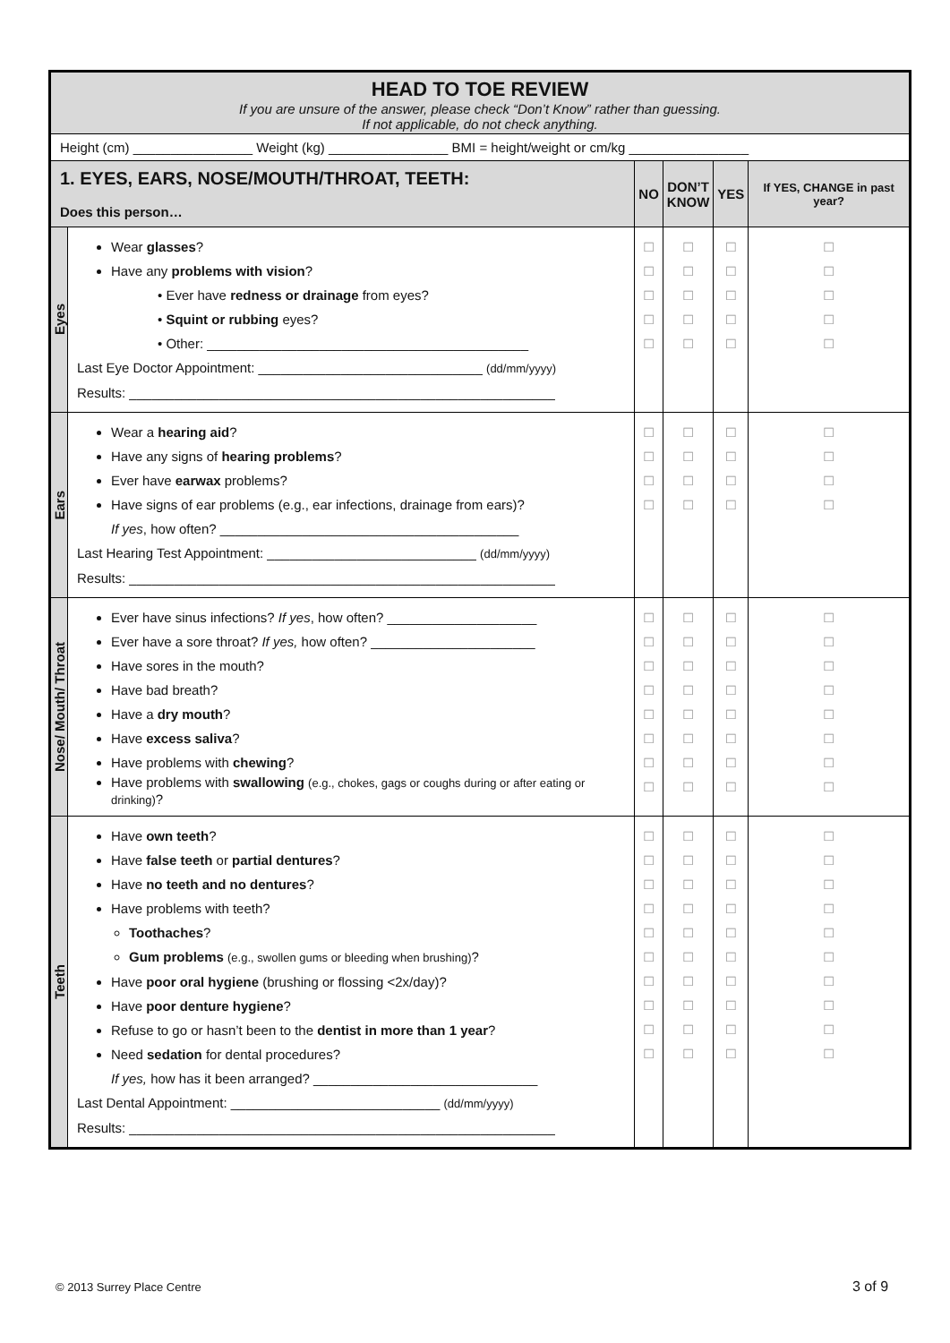| HEAD TO TOE REVIEW If you are unsure of the answer, please check “Don’t Know” rather than guessing. If not applicable, do not check anything. | | | | | |
| Height (cm) ________________ Weight (kg) ________________ BMI = height/weight or cm/kg ________________ | | | | | |
| 1. EYES, EARS, NOSE/MOUTH/THROAT, TEETH: Does this person… | | NO | DON’T KNOW | YES | If YES, CHANGE in past year? |
| Eyes | Wear glasses ? Have any problems with vision ? • Ever have redness or drainage from eyes? • Squint or rubbing eyes? • Other: ___________________________________________ Last Eye Doctor Appointment: ______________________________ (dd/mm/yyyy) Results: _________________________________________________________ | □ □ □ □ □ | □ □ □ □ □ | □ □ □ □ □ | □ □ □ □ □ |
| Ears | Wear a hearing aid ? Have any signs of hearing problems ? Ever have earwax problems? Have signs of ear problems (e.g., ear infections, drainage from ears)? If yes , how often? ________________________________________ Last Hearing Test Appointment: ____________________________ (dd/mm/yyyy) Results: _________________________________________________________ | □ □ □ □ | □ □ □ □ | □ □ □ □ | □ □ □ □ |
| Nose/ Mouth/ Throat | Ever have sinus infections? If yes , how often? ____________________ Ever have a sore throat? If yes, how often? ______________________ Have sores in the mouth? Have bad breath? Have a dry mouth ? Have excess saliva ? Have problems with chewing ? Have problems with swallowing (e.g., chokes, gags or coughs during or after eating or drinking) ? | □ □ □ □ □ □ □ □ | □ □ □ □ □ □ □ □ | □ □ □ □ □ □ □ □ | □ □ □ □ □ □ □ □ |
| Teeth | Have own teeth ? Have false teeth or partial dentures ? Have no teeth and no dentures ? Have problems with teeth? Toothaches ? Gum problems (e.g., swollen gums or bleeding when brushing) ? Have poor oral hygiene (brushing or flossing <2x/day)? Have poor denture hygiene ? Refuse to go or hasn’t been to the dentist in more than 1 year ? Need sedation for dental procedures? If yes, how has it been arranged? ______________________________ Last Dental Appointment: ____________________________ (dd/mm/yyyy) Results: _________________________________________________________ | □ □ □ □ □ □ □ □ □ □ | □ □ □ □ □ □ □ □ □ □ | □ □ □ □ □ □ □ □ □ □ | □ □ □ □ □ □ □ □ □ □ |
© 2013 Surrey Place Centre 3 of 9